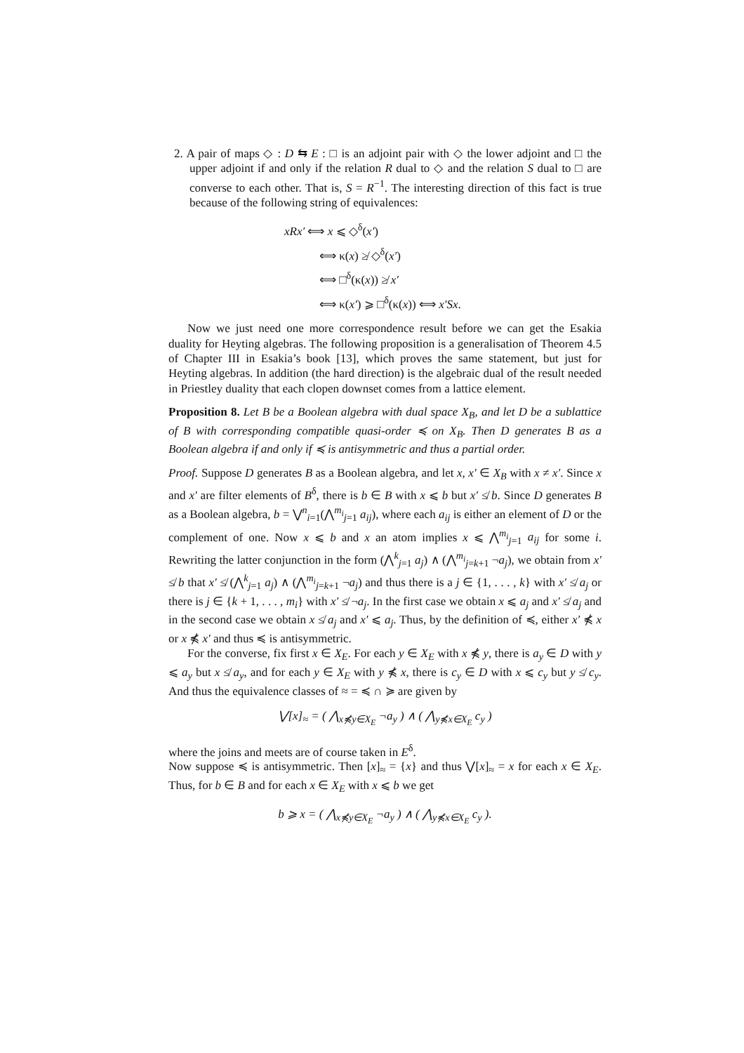2. A pair of maps ◇ : D ⇆ E : □ is an adjoint pair with ◇ the lower adjoint and □ the upper adjoint if and only if the relation R dual to ◇ and the relation S dual to □ are converse to each other. That is, S = R<sup>−1</sup>. The interesting direction of this fact is true because of the following string of equivalences:
xRx′ ⟺ x ⩽ ◇<sup>δ</sup>(x′)
⟺ κ(x) ≱ ◇<sup>δ</sup>(x′)
⟺ □<sup>δ</sup>(κ(x)) ≱ x′
⟺ κ(x′) ⩾ □<sup>δ</sup>(κ(x)) ⟺ x′Sx.
Now we just need one more correspondence result before we can get the Esakia duality for Heyting algebras. The following proposition is a generalisation of Theorem 4.5 of Chapter III in Esakia’s book [13], which proves the same statement, but just for Heyting algebras. In addition (the hard direction) is the algebraic dual of the result needed in Priestley duality that each clopen downset comes from a lattice element.
Proposition 8. Let B be a Boolean algebra with dual space X<sub>B</sub>, and let D be a sublattice of B with corresponding compatible quasi-order ≼ on X<sub>B</sub>. Then D generates B as a Boolean algebra if and only if ≼ is antisymmetric and thus a partial order.
Proof. Suppose D generates B as a Boolean algebra, and let x, x′ ∈ X<sub>B</sub> with x ≠ x′. Since x and x′ are filter elements of B<sup>δ</sup>, there is b ∈ B with x ⩽ b but x′ ≰ b. Since D generates B as a Boolean algebra, b = ⋁<sup>n</sup><sub>i=1</sub>(⋀<sup>m<sub>i</sub></sup><sub>j=1</sub> a<sub>ij</sub>), where each a<sub>ij</sub> is either an element of D or the complement of one. Now x ⩽ b and x an atom implies x ⩽ ⋀<sup>m<sub>i</sub></sup><sub>j=1</sub> a<sub>ij</sub> for some i. Rewriting the latter conjunction in the form (⋀<sup>k</sup><sub>j=1</sub> a<sub>j</sub>) ∧ (⋀<sup>m<sub>i</sub></sup><sub>j=k+1</sub> ¬a<sub>j</sub>), we obtain from x′ ≰ b that x′ ≰ (⋀<sup>k</sup><sub>j=1</sub> a<sub>j</sub>) ∧ (⋀<sup>m<sub>i</sub></sup><sub>j=k+1</sub> ¬a<sub>j</sub>) and thus there is a j ∈ {1, . . . , k} with x′ ≰ a<sub>j</sub> or there is j ∈ {k + 1, . . . , m<sub>i</sub>} with x′ ≰ ¬a<sub>j</sub>. In the first case we obtain x ⩽ a<sub>j</sub> and x′ ≰ a<sub>j</sub> and in the second case we obtain x ≰ a<sub>j</sub> and x′ ⩽ a<sub>j</sub>. Thus, by the definition of ≼, either x′ ⋠ x or x ⋠ x′ and thus ≼ is antisymmetric.
For the converse, fix first x ∈ X<sub>E</sub>. For each y ∈ X<sub>E</sub> with x ⋠ y, there is a<sub>y</sub> ∈ D with y ⩽ a<sub>y</sub> but x ≰ a<sub>y</sub>, and for each y ∈ X<sub>E</sub> with y ⋠ x, there is c<sub>y</sub> ∈ D with x ⩽ c<sub>y</sub> but y ≰ c<sub>y</sub>. And thus the equivalence classes of ≈ = ≼ ∩ ≽ are given by
⋁[x]<sub>≈</sub> = ( ⋀<sub>x⋠y∈X<sub>E</sub></sub> ¬a<sub>y</sub> ) ∧ ( ⋀<sub>y⋠x∈X<sub>E</sub></sub> c<sub>y</sub> )
where the joins and meets are of course taken in E<sup>δ</sup>.
Now suppose ≼ is antisymmetric. Then [x]<sub>≈</sub> = {x} and thus ⋁[x]<sub>≈</sub> = x for each x ∈ X<sub>E</sub>. Thus, for b ∈ B and for each x ∈ X<sub>E</sub> with x ⩽ b we get
b ⩾ x = ( ⋀<sub>x⋠y∈X<sub>E</sub></sub> ¬a<sub>y</sub> ) ∧ ( ⋀<sub>y⋠x∈X<sub>E</sub></sub> c<sub>y</sub> ).